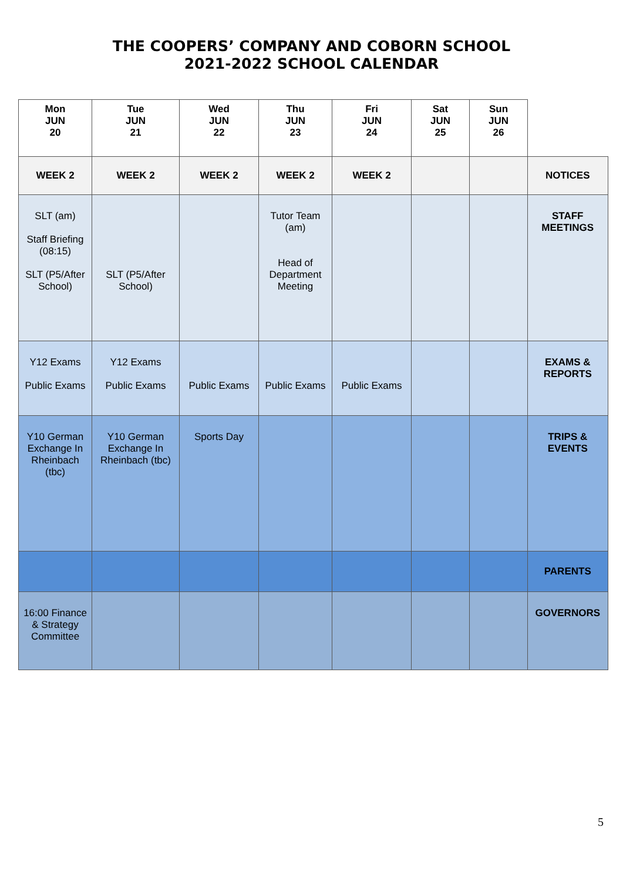THE COOPERS’ COMPANY AND COBORN SCHOOL
2021-2022 SCHOOL CALENDAR
| Mon JUN 20 | Tue JUN 21 | Wed JUN 22 | Thu JUN 23 | Fri JUN 24 | Sat JUN 25 | Sun JUN 26 | |
| WEEK 2 | WEEK 2 | WEEK 2 | WEEK 2 | WEEK 2 | | | NOTICES |
| SLT (am) Staff Briefing (08:15) SLT (P5/After School) | SLT (P5/After School) | | Tutor Team (am) Head of Department Meeting | | | | STAFF MEETINGS |
| Y12 Exams Public Exams | Y12 Exams Public Exams | Public Exams | Public Exams | Public Exams | | | EXAMS & REPORTS |
| Y10 German Exchange In Rheinbach (tbc) | Y10 German Exchange In Rheinbach (tbc) | Sports Day | | | | | TRIPS & EVENTS |
| | | | | | | | PARENTS |
| 16:00 Finance & Strategy Committee | | | | | | | GOVERNORS |
5